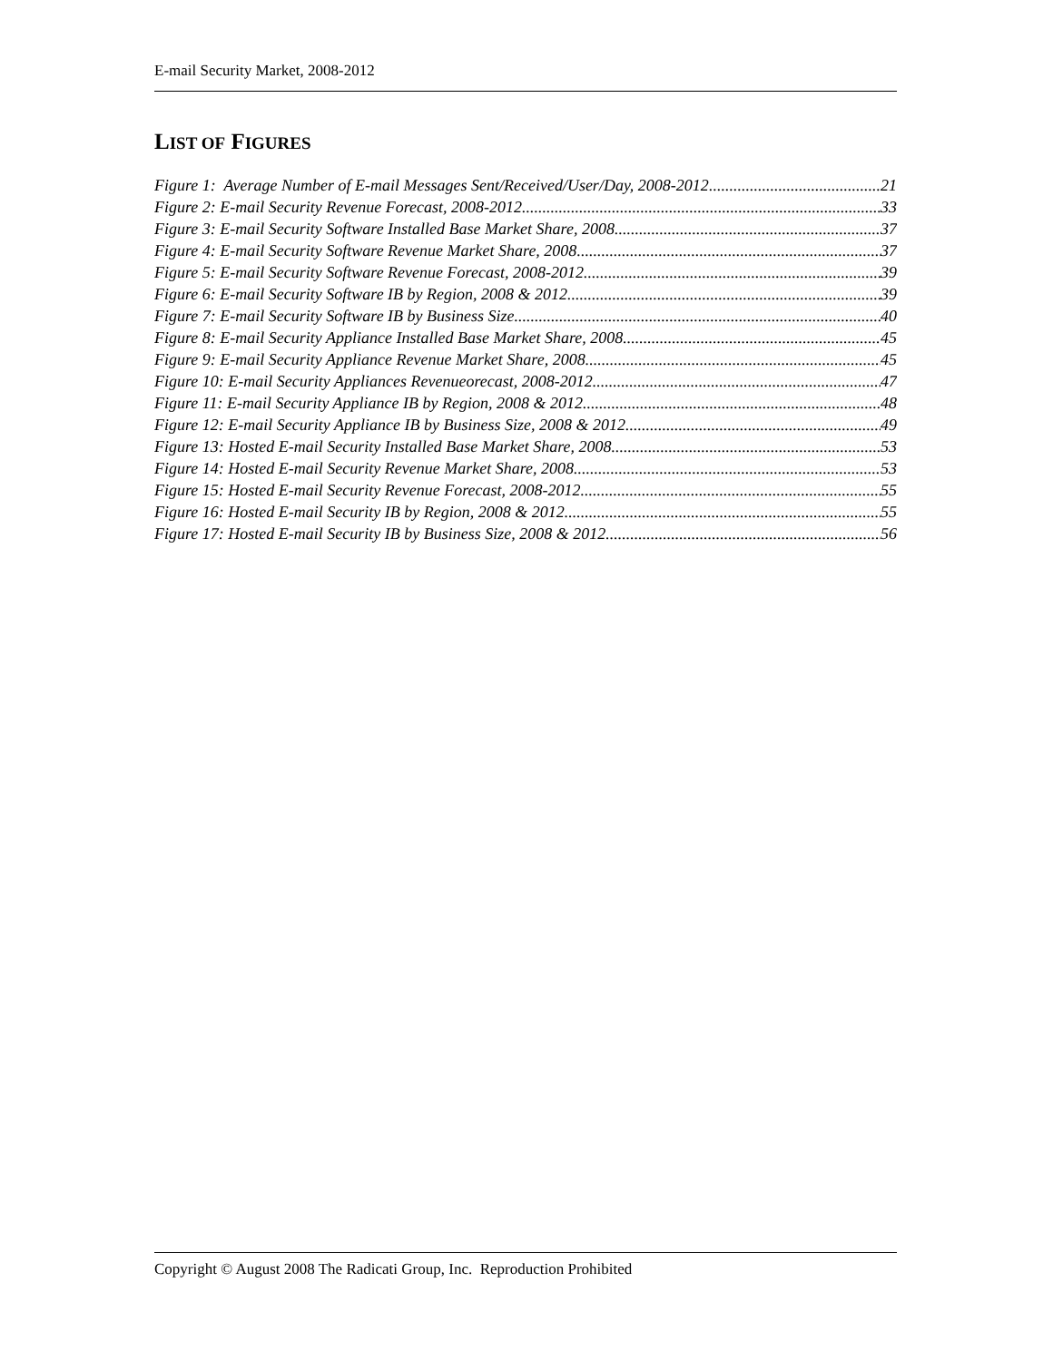E-mail Security Market, 2008-2012
LIST OF FIGURES
Figure 1: Average Number of E-mail Messages Sent/Received/User/Day, 2008-2012 21
Figure 2: E-mail Security Revenue Forecast, 2008-2012 33
Figure 3: E-mail Security Software Installed Base Market Share, 2008 37
Figure 4: E-mail Security Software Revenue Market Share, 2008 37
Figure 5: E-mail Security Software Revenue Forecast, 2008-2012 39
Figure 6: E-mail Security Software IB by Region, 2008 & 2012 39
Figure 7: E-mail Security Software IB by Business Size 40
Figure 8: E-mail Security Appliance Installed Base Market Share, 2008 45
Figure 9: E-mail Security Appliance Revenue Market Share, 2008 45
Figure 10: E-mail Security Appliances Revenueorecast, 2008-2012 47
Figure 11: E-mail Security Appliance IB by Region, 2008 & 2012 48
Figure 12: E-mail Security Appliance IB by Business Size, 2008 & 2012 49
Figure 13: Hosted E-mail Security Installed Base Market Share, 2008 53
Figure 14: Hosted E-mail Security Revenue Market Share, 2008 53
Figure 15: Hosted E-mail Security Revenue Forecast, 2008-2012 55
Figure 16: Hosted E-mail Security IB by Region, 2008 & 2012 55
Figure 17: Hosted E-mail Security IB by Business Size, 2008 & 2012 56
Copyright © August 2008 The Radicati Group, Inc. Reproduction Prohibited